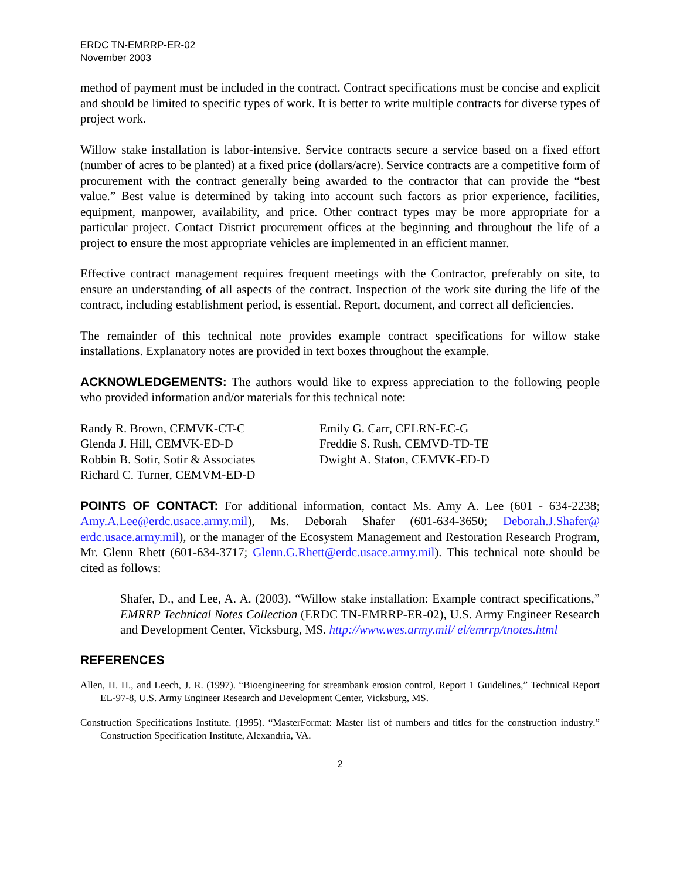ERDC TN-EMRRP-ER-02
November 2003
method of payment must be included in the contract. Contract specifications must be concise and explicit and should be limited to specific types of work. It is better to write multiple contracts for diverse types of project work.
Willow stake installation is labor-intensive. Service contracts secure a service based on a fixed effort (number of acres to be planted) at a fixed price (dollars/acre). Service contracts are a competitive form of procurement with the contract generally being awarded to the contractor that can provide the “best value.” Best value is determined by taking into account such factors as prior experience, facilities, equipment, manpower, availability, and price. Other contract types may be more appropriate for a particular project. Contact District procurement offices at the beginning and throughout the life of a project to ensure the most appropriate vehicles are implemented in an efficient manner.
Effective contract management requires frequent meetings with the Contractor, preferably on site, to ensure an understanding of all aspects of the contract. Inspection of the work site during the life of the contract, including establishment period, is essential. Report, document, and correct all deficiencies.
The remainder of this technical note provides example contract specifications for willow stake installations. Explanatory notes are provided in text boxes throughout the example.
ACKNOWLEDGEMENTS: The authors would like to express appreciation to the following people who provided information and/or materials for this technical note:
Randy R. Brown, CEMVK-CT-C
Glenda J. Hill, CEMVK-ED-D
Robbin B. Sotir, Sotir & Associates
Richard C. Turner, CEMVM-ED-D
Emily G. Carr, CELRN-EC-G
Freddie S. Rush, CEMVD-TD-TE
Dwight A. Staton, CEMVK-ED-D
POINTS OF CONTACT: For additional information, contact Ms. Amy A. Lee (601 - 634-2238; Amy.A.Lee@erdc.usace.army.mil), Ms. Deborah Shafer (601-634-3650; Deborah.J.Shafer@ erdc.usace.army.mil), or the manager of the Ecosystem Management and Restoration Research Program, Mr. Glenn Rhett (601-634-3717; Glenn.G.Rhett@erdc.usace.army.mil). This technical note should be cited as follows:
Shafer, D., and Lee, A. A. (2003). “Willow stake installation: Example contract specifications,” EMRRP Technical Notes Collection (ERDC TN-EMRRP-ER-02), U.S. Army Engineer Research and Development Center, Vicksburg, MS. http://www.wes.army.mil/ el/emrrp/tnotes.html
REFERENCES
Allen, H. H., and Leech, J. R. (1997). “Bioengineering for streambank erosion control, Report 1 Guidelines,” Technical Report EL-97-8, U.S. Army Engineer Research and Development Center, Vicksburg, MS.
Construction Specifications Institute. (1995). “MasterFormat: Master list of numbers and titles for the construction industry.” Construction Specification Institute, Alexandria, VA.
2